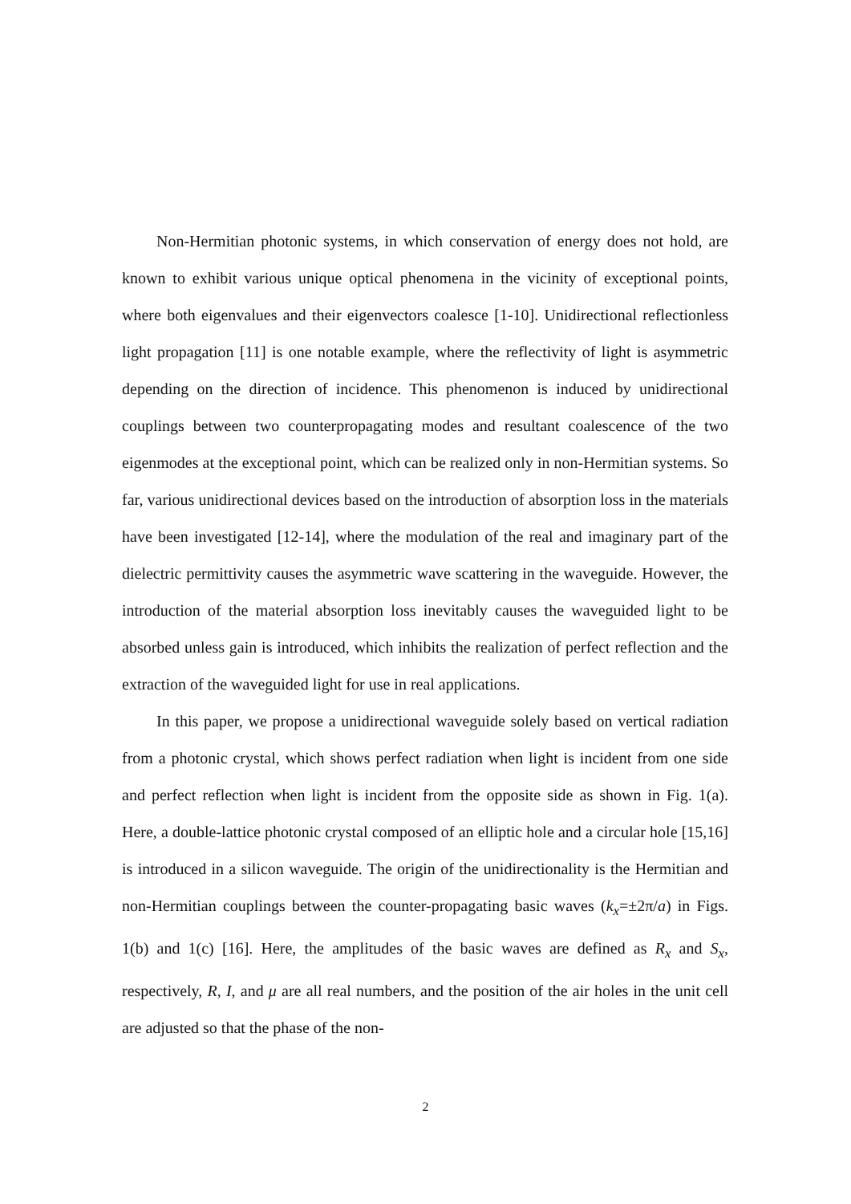Non-Hermitian photonic systems, in which conservation of energy does not hold, are known to exhibit various unique optical phenomena in the vicinity of exceptional points, where both eigenvalues and their eigenvectors coalesce [1-10]. Unidirectional reflectionless light propagation [11] is one notable example, where the reflectivity of light is asymmetric depending on the direction of incidence. This phenomenon is induced by unidirectional couplings between two counterpropagating modes and resultant coalescence of the two eigenmodes at the exceptional point, which can be realized only in non-Hermitian systems. So far, various unidirectional devices based on the introduction of absorption loss in the materials have been investigated [12-14], where the modulation of the real and imaginary part of the dielectric permittivity causes the asymmetric wave scattering in the waveguide. However, the introduction of the material absorption loss inevitably causes the waveguided light to be absorbed unless gain is introduced, which inhibits the realization of perfect reflection and the extraction of the waveguided light for use in real applications.
In this paper, we propose a unidirectional waveguide solely based on vertical radiation from a photonic crystal, which shows perfect radiation when light is incident from one side and perfect reflection when light is incident from the opposite side as shown in Fig. 1(a). Here, a double-lattice photonic crystal composed of an elliptic hole and a circular hole [15,16] is introduced in a silicon waveguide. The origin of the unidirectionality is the Hermitian and non-Hermitian couplings between the counter-propagating basic waves (k<sub>x</sub>=±2π/a) in Figs. 1(b) and 1(c) [16]. Here, the amplitudes of the basic waves are defined as R<sub>x</sub> and S<sub>x</sub>, respectively, R, I, and μ are all real numbers, and the position of the air holes in the unit cell are adjusted so that the phase of the non-
2